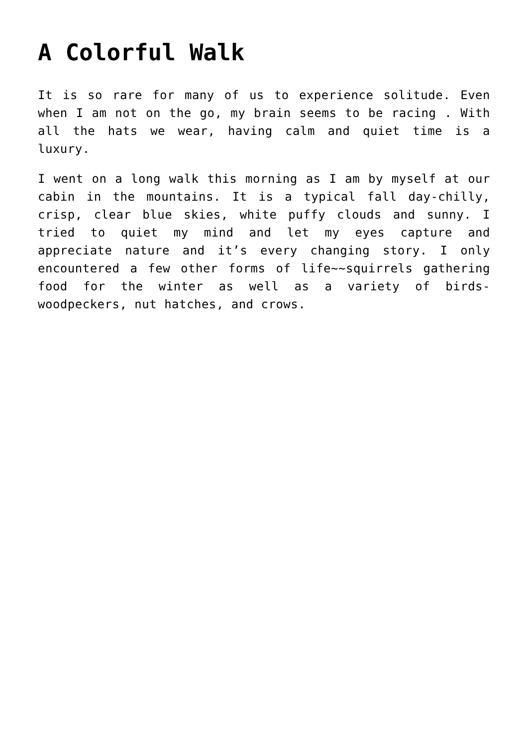A Colorful Walk
It is so rare for many of us to experience solitude. Even when I am not on the go, my brain seems to be racing . With all the hats we wear, having calm and quiet time is a luxury.
I went on a long walk this morning as I am by myself at our cabin in the mountains. It is a typical fall day-chilly, crisp, clear blue skies, white puffy clouds and sunny. I tried to quiet my mind and let my eyes capture and appreciate nature and it’s every changing story. I only encountered a few other forms of life~~squirrels gathering food for the winter as well as a variety of birds-woodpeckers, nut hatches, and crows.